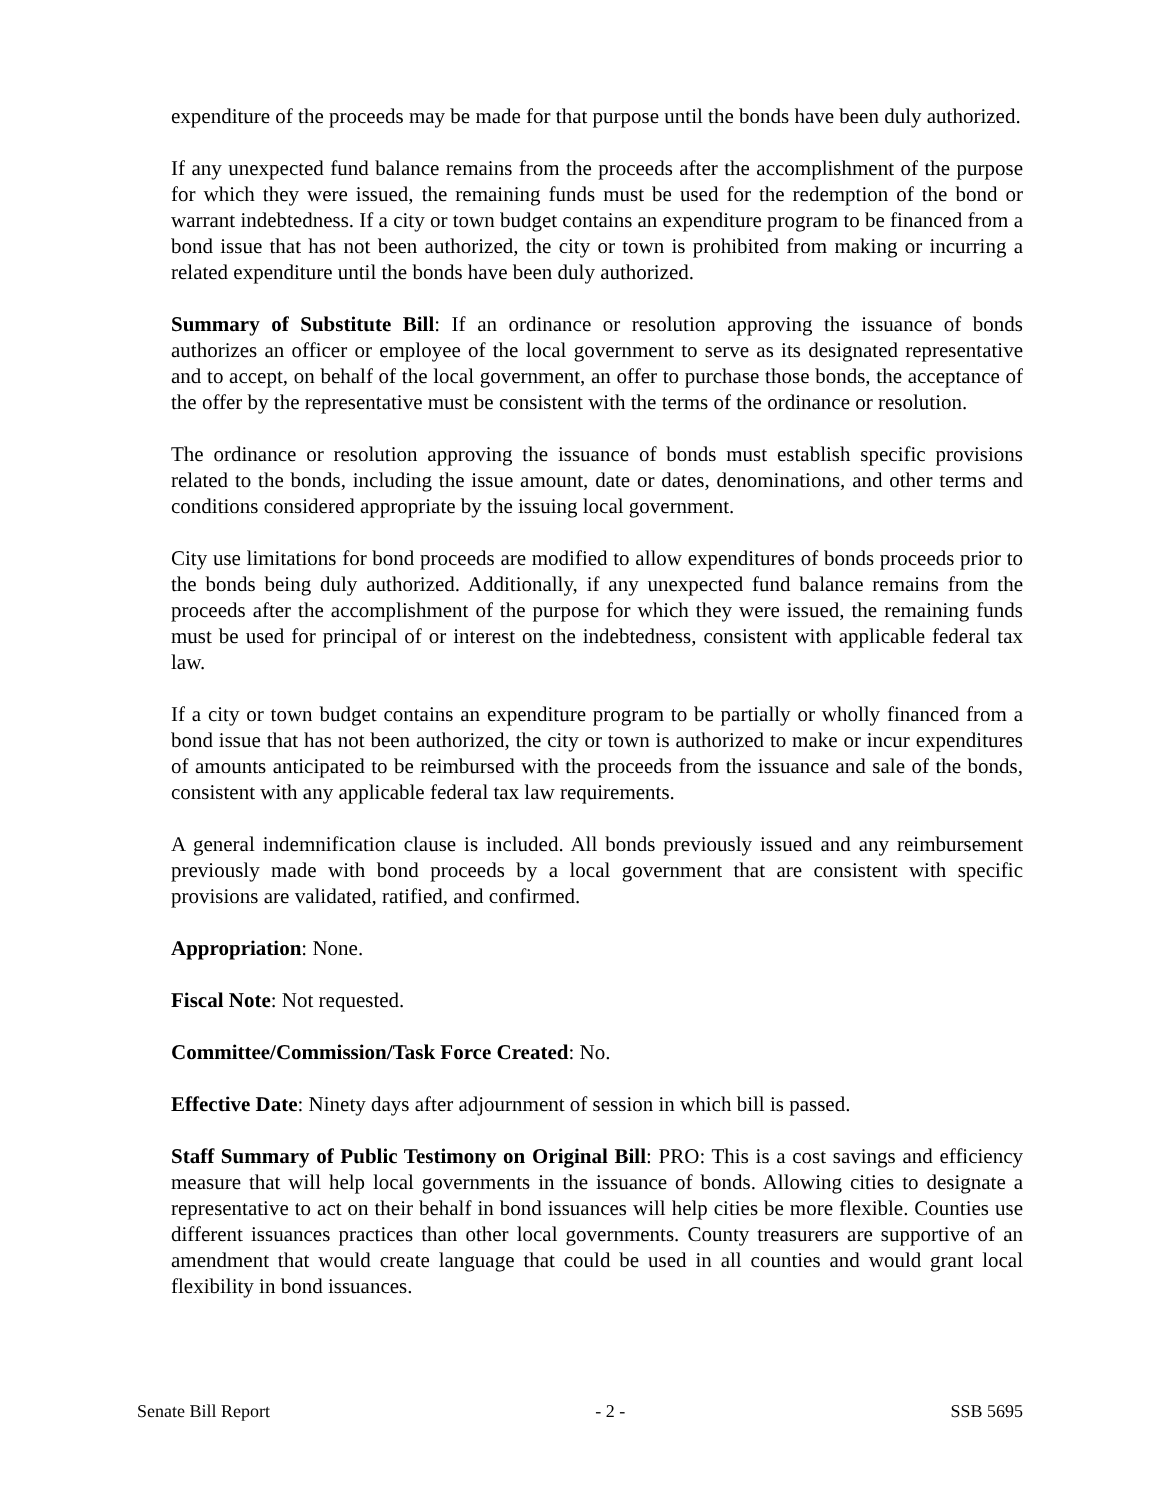expenditure of the proceeds may be made for that purpose until the bonds have been duly authorized.
If any unexpected fund balance remains from the proceeds after the accomplishment of the purpose for which they were issued, the remaining funds must be used for the redemption of the bond or warrant indebtedness. If a city or town budget contains an expenditure program to be financed from a bond issue that has not been authorized, the city or town is prohibited from making or incurring a related expenditure until the bonds have been duly authorized.
Summary of Substitute Bill: If an ordinance or resolution approving the issuance of bonds authorizes an officer or employee of the local government to serve as its designated representative and to accept, on behalf of the local government, an offer to purchase those bonds, the acceptance of the offer by the representative must be consistent with the terms of the ordinance or resolution.
The ordinance or resolution approving the issuance of bonds must establish specific provisions related to the bonds, including the issue amount, date or dates, denominations, and other terms and conditions considered appropriate by the issuing local government.
City use limitations for bond proceeds are modified to allow expenditures of bonds proceeds prior to the bonds being duly authorized. Additionally, if any unexpected fund balance remains from the proceeds after the accomplishment of the purpose for which they were issued, the remaining funds must be used for principal of or interest on the indebtedness, consistent with applicable federal tax law.
If a city or town budget contains an expenditure program to be partially or wholly financed from a bond issue that has not been authorized, the city or town is authorized to make or incur expenditures of amounts anticipated to be reimbursed with the proceeds from the issuance and sale of the bonds, consistent with any applicable federal tax law requirements.
A general indemnification clause is included. All bonds previously issued and any reimbursement previously made with bond proceeds by a local government that are consistent with specific provisions are validated, ratified, and confirmed.
Appropriation: None.
Fiscal Note: Not requested.
Committee/Commission/Task Force Created: No.
Effective Date: Ninety days after adjournment of session in which bill is passed.
Staff Summary of Public Testimony on Original Bill: PRO: This is a cost savings and efficiency measure that will help local governments in the issuance of bonds. Allowing cities to designate a representative to act on their behalf in bond issuances will help cities be more flexible. Counties use different issuances practices than other local governments. County treasurers are supportive of an amendment that would create language that could be used in all counties and would grant local flexibility in bond issuances.
Senate Bill Report - 2 - SSB 5695